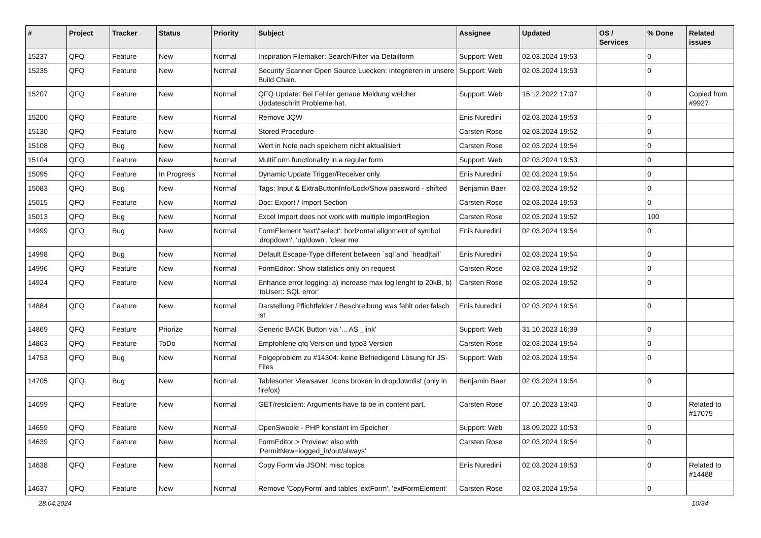| # | Project | Tracker | Status | Priority | Subject | Assignee | Updated | OS / Services | % Done | Related issues |
| --- | --- | --- | --- | --- | --- | --- | --- | --- | --- | --- |
| 15237 | QFQ | Feature | New | Normal | Inspiration Filemaker: Search/Filter via Detailform | Support: Web | 02.03.2024 19:53 | | 0 | |
| 15235 | QFQ | Feature | New | Normal | Security Scanner Open Source Luecken: Integrieren in unsere Build Chain. | Support: Web | 02.03.2024 19:53 | | 0 | |
| 15207 | QFQ | Feature | New | Normal | QFQ Update: Bei Fehler genaue Meldung welcher Updateschritt Probleme hat. | Support: Web | 16.12.2022 17:07 | | 0 | Copied from #9927 |
| 15200 | QFQ | Feature | New | Normal | Remove JQW | Enis Nuredini | 02.03.2024 19:53 | | 0 | |
| 15130 | QFQ | Feature | New | Normal | Stored Procedure | Carsten Rose | 02.03.2024 19:52 | | 0 | |
| 15108 | QFQ | Bug | New | Normal | Wert in Note nach speichern nicht aktualisiert | Carsten Rose | 02.03.2024 19:54 | | 0 | |
| 15104 | QFQ | Feature | New | Normal | MultiForm functionality in a regular form | Support: Web | 02.03.2024 19:53 | | 0 | |
| 15095 | QFQ | Feature | In Progress | Normal | Dynamic Update Trigger/Receiver only | Enis Nuredini | 02.03.2024 19:54 | | 0 | |
| 15083 | QFQ | Bug | New | Normal | Tags: Input & ExtraButtonInfo/Lock/Show password - shifted | Benjamin Baer | 02.03.2024 19:52 | | 0 | |
| 15015 | QFQ | Feature | New | Normal | Doc: Export / Import Section | Carsten Rose | 02.03.2024 19:53 | | 0 | |
| 15013 | QFQ | Bug | New | Normal | Excel Import does not work with multiple importRegion | Carsten Rose | 02.03.2024 19:52 | | 100 | |
| 14999 | QFQ | Bug | New | Normal | FormElement 'text'/'select': horizontal alignment of symbol 'dropdown', 'up/down', 'clear me' | Enis Nuredini | 02.03.2024 19:54 | | 0 | |
| 14998 | QFQ | Bug | New | Normal | Default Escape-Type different between `sql`and `head/tail` | Enis Nuredini | 02.03.2024 19:54 | | 0 | |
| 14996 | QFQ | Feature | New | Normal | FormEditor: Show statistics only on request | Carsten Rose | 02.03.2024 19:52 | | 0 | |
| 14924 | QFQ | Feature | New | Normal | Enhance error logging: a) increase max log lenght to 20kB, b) 'toUser:: SQL error' | Carsten Rose | 02.03.2024 19:52 | | 0 | |
| 14884 | QFQ | Feature | New | Normal | Darstellung Pflichtfelder / Beschreibung was fehlt oder falsch ist | Enis Nuredini | 02.03.2024 19:54 | | 0 | |
| 14869 | QFQ | Feature | Priorize | Normal | Generic BACK Button via '... AS _link' | Support: Web | 31.10.2023 16:39 | | 0 | |
| 14863 | QFQ | Feature | ToDo | Normal | Empfohlene qfq Version und typo3 Version | Carsten Rose | 02.03.2024 19:54 | | 0 | |
| 14753 | QFQ | Bug | New | Normal | Folgeproblem zu #14304: keine Befriedigend Lösung für JS-Files | Support: Web | 02.03.2024 19:54 | | 0 | |
| 14705 | QFQ | Bug | New | Normal | Tablesorter Viewsaver: Icons broken in dropdownlist (only in firefox) | Benjamin Baer | 02.03.2024 19:54 | | 0 | |
| 14699 | QFQ | Feature | New | Normal | GET/restclient: Arguments have to be in content part. | Carsten Rose | 07.10.2023 13:40 | | 0 | Related to #17075 |
| 14659 | QFQ | Feature | New | Normal | OpenSwoole - PHP konstant im Speicher | Support: Web | 18.09.2022 10:53 | | 0 | |
| 14639 | QFQ | Feature | New | Normal | FormEditor > Preview: also with 'PermitNew=logged_in/out/always' | Carsten Rose | 02.03.2024 19:54 | | 0 | |
| 14638 | QFQ | Feature | New | Normal | Copy Form via JSON: misc topics | Enis Nuredini | 02.03.2024 19:53 | | 0 | Related to #14488 |
| 14637 | QFQ | Feature | New | Normal | Remove 'CopyForm' and tables 'extForm', 'extFormElement' | Carsten Rose | 02.03.2024 19:54 | | 0 | |
28.04.2024 10/34